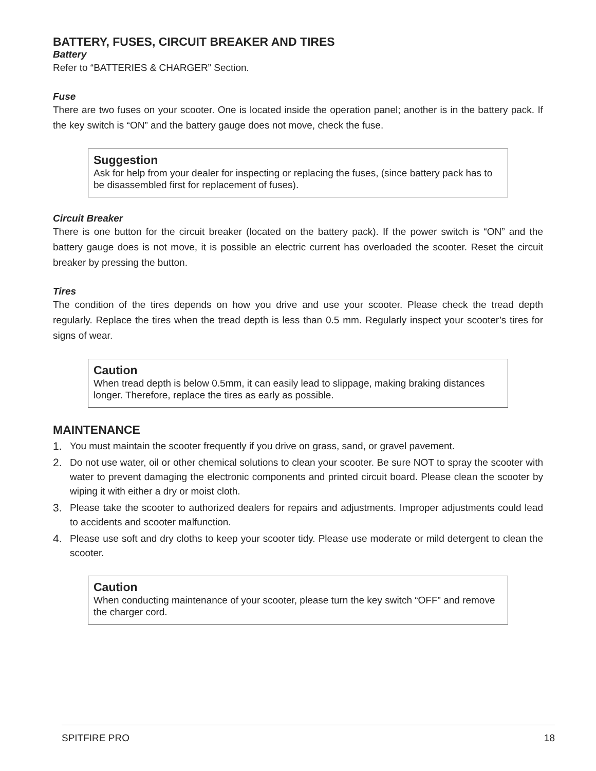BATTERY, FUSES, CIRCUIT BREAKER AND TIRES
Battery
Refer to “BATTERIES & CHARGER” Section.
Fuse
There are two fuses on your scooter. One is located inside the operation panel; another is in the battery pack. If the key switch is “ON” and the battery gauge does not move, check the fuse.
Suggestion
Ask for help from your dealer for inspecting or replacing the fuses, (since battery pack has to be disassembled first for replacement of fuses).
Circuit Breaker
There is one button for the circuit breaker (located on the battery pack). If the power switch is “ON” and the battery gauge does is not move, it is possible an electric current has overloaded the scooter. Reset the circuit breaker by pressing the button.
Tires
The condition of the tires depends on how you drive and use your scooter. Please check the tread depth regularly. Replace the tires when the tread depth is less than 0.5 mm. Regularly inspect your scooter’s tires for signs of wear.
Caution
When tread depth is below 0.5mm, it can easily lead to slippage, making braking distances longer. Therefore, replace the tires as early as possible.
MAINTENANCE
1. You must maintain the scooter frequently if you drive on grass, sand, or gravel pavement.
2. Do not use water, oil or other chemical solutions to clean your scooter. Be sure NOT to spray the scooter with water to prevent damaging the electronic components and printed circuit board. Please clean the scooter by wiping it with either a dry or moist cloth.
3. Please take the scooter to authorized dealers for repairs and adjustments. Improper adjustments could lead to accidents and scooter malfunction.
4. Please use soft and dry cloths to keep your scooter tidy. Please use moderate or mild detergent to clean the scooter.
Caution
When conducting maintenance of your scooter, please turn the key switch “OFF” and remove the charger cord.
SPITFIRE PRO 18